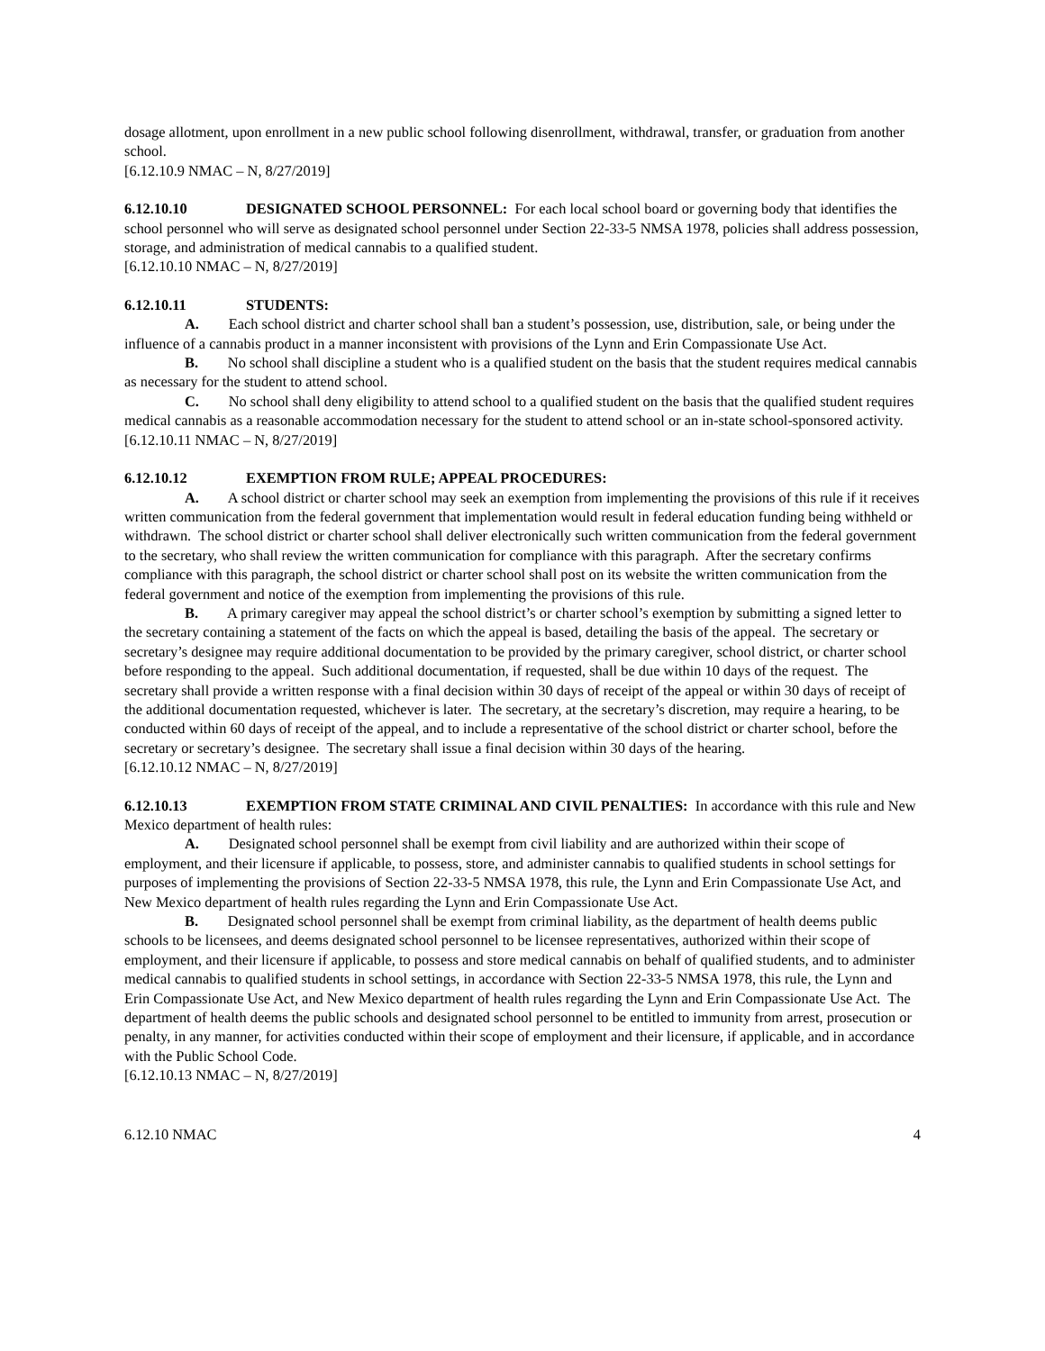dosage allotment, upon enrollment in a new public school following disenrollment, withdrawal, transfer, or graduation from another school.
[6.12.10.9 NMAC – N, 8/27/2019]
6.12.10.10 DESIGNATED SCHOOL PERSONNEL: For each local school board or governing body that identifies the school personnel who will serve as designated school personnel under Section 22-33-5 NMSA 1978, policies shall address possession, storage, and administration of medical cannabis to a qualified student.
[6.12.10.10 NMAC – N, 8/27/2019]
6.12.10.11 STUDENTS:
A. Each school district and charter school shall ban a student’s possession, use, distribution, sale, or being under the influence of a cannabis product in a manner inconsistent with provisions of the Lynn and Erin Compassionate Use Act.
B. No school shall discipline a student who is a qualified student on the basis that the student requires medical cannabis as necessary for the student to attend school.
C. No school shall deny eligibility to attend school to a qualified student on the basis that the qualified student requires medical cannabis as a reasonable accommodation necessary for the student to attend school or an in-state school-sponsored activity.
[6.12.10.11 NMAC – N, 8/27/2019]
6.12.10.12 EXEMPTION FROM RULE; APPEAL PROCEDURES:
A. A school district or charter school may seek an exemption from implementing the provisions of this rule if it receives written communication from the federal government that implementation would result in federal education funding being withheld or withdrawn. The school district or charter school shall deliver electronically such written communication from the federal government to the secretary, who shall review the written communication for compliance with this paragraph. After the secretary confirms compliance with this paragraph, the school district or charter school shall post on its website the written communication from the federal government and notice of the exemption from implementing the provisions of this rule.
B. A primary caregiver may appeal the school district’s or charter school’s exemption by submitting a signed letter to the secretary containing a statement of the facts on which the appeal is based, detailing the basis of the appeal. The secretary or secretary’s designee may require additional documentation to be provided by the primary caregiver, school district, or charter school before responding to the appeal. Such additional documentation, if requested, shall be due within 10 days of the request. The secretary shall provide a written response with a final decision within 30 days of receipt of the appeal or within 30 days of receipt of the additional documentation requested, whichever is later. The secretary, at the secretary’s discretion, may require a hearing, to be conducted within 60 days of receipt of the appeal, and to include a representative of the school district or charter school, before the secretary or secretary’s designee. The secretary shall issue a final decision within 30 days of the hearing.
[6.12.10.12 NMAC – N, 8/27/2019]
6.12.10.13 EXEMPTION FROM STATE CRIMINAL AND CIVIL PENALTIES: In accordance with this rule and New Mexico department of health rules:
A. Designated school personnel shall be exempt from civil liability and are authorized within their scope of employment, and their licensure if applicable, to possess, store, and administer cannabis to qualified students in school settings for purposes of implementing the provisions of Section 22-33-5 NMSA 1978, this rule, the Lynn and Erin Compassionate Use Act, and New Mexico department of health rules regarding the Lynn and Erin Compassionate Use Act.
B. Designated school personnel shall be exempt from criminal liability, as the department of health deems public schools to be licensees, and deems designated school personnel to be licensee representatives, authorized within their scope of employment, and their licensure if applicable, to possess and store medical cannabis on behalf of qualified students, and to administer medical cannabis to qualified students in school settings, in accordance with Section 22-33-5 NMSA 1978, this rule, the Lynn and Erin Compassionate Use Act, and New Mexico department of health rules regarding the Lynn and Erin Compassionate Use Act. The department of health deems the public schools and designated school personnel to be entitled to immunity from arrest, prosecution or penalty, in any manner, for activities conducted within their scope of employment and their licensure, if applicable, and in accordance with the Public School Code.
[6.12.10.13 NMAC – N, 8/27/2019]
6.12.10 NMAC 4